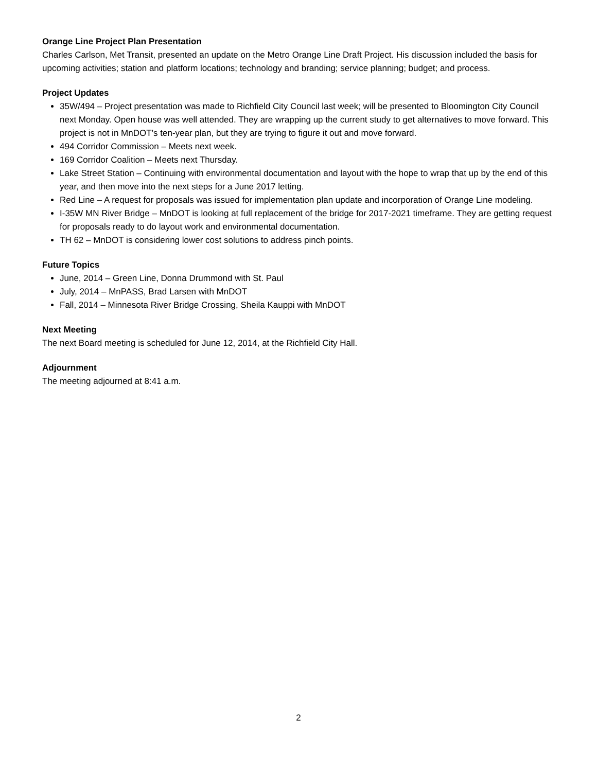Orange Line Project Plan Presentation
Charles Carlson, Met Transit, presented an update on the Metro Orange Line Draft Project. His discussion included the basis for upcoming activities; station and platform locations; technology and branding; service planning; budget; and process.
Project Updates
35W/494 – Project presentation was made to Richfield City Council last week; will be presented to Bloomington City Council next Monday. Open house was well attended. They are wrapping up the current study to get alternatives to move forward. This project is not in MnDOT’s ten-year plan, but they are trying to figure it out and move forward.
494 Corridor Commission – Meets next week.
169 Corridor Coalition – Meets next Thursday.
Lake Street Station – Continuing with environmental documentation and layout with the hope to wrap that up by the end of this year, and then move into the next steps for a June 2017 letting.
Red Line – A request for proposals was issued for implementation plan update and incorporation of Orange Line modeling.
I-35W MN River Bridge – MnDOT is looking at full replacement of the bridge for 2017-2021 timeframe. They are getting request for proposals ready to do layout work and environmental documentation.
TH 62 – MnDOT is considering lower cost solutions to address pinch points.
Future Topics
June, 2014 – Green Line, Donna Drummond with St. Paul
July, 2014 – MnPASS, Brad Larsen with MnDOT
Fall, 2014 – Minnesota River Bridge Crossing, Sheila Kauppi with MnDOT
Next Meeting
The next Board meeting is scheduled for June 12, 2014, at the Richfield City Hall.
Adjournment
The meeting adjourned at 8:41 a.m.
2